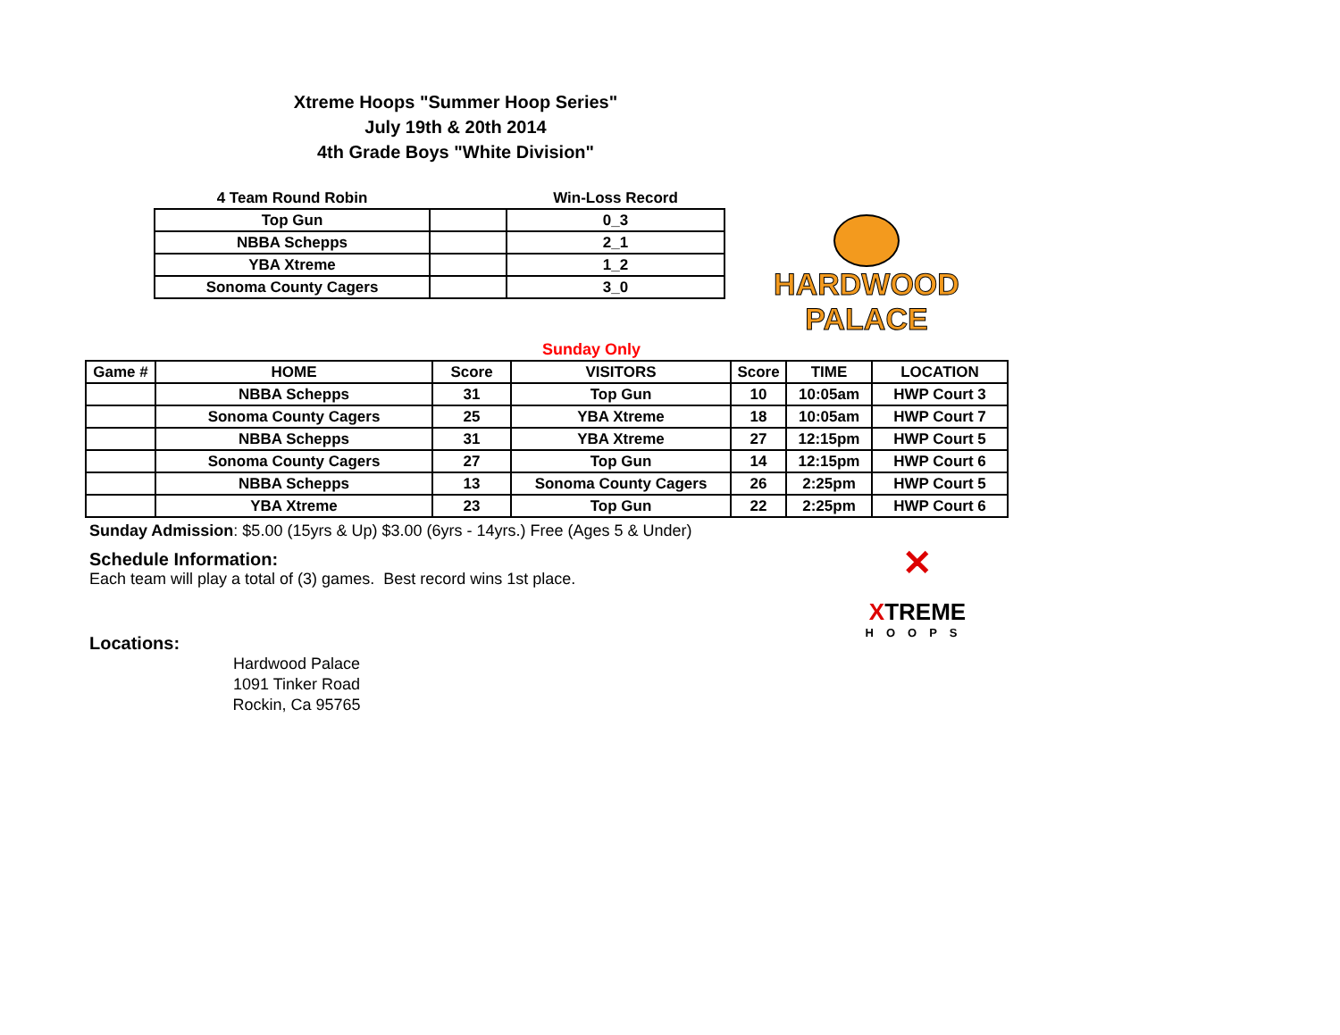Xtreme Hoops "Summer Hoop Series"
July 19th & 20th 2014
4th Grade Boys "White Division"
| 4 Team Round Robin | | Win-Loss Record |
| Top Gun | | 0_3 |
| NBBA Schepps | | 2_1 |
| YBA Xtreme | | 1_2 |
| Sonoma County Cagers | | 3_0 |
HARDWOOD
PALACE
| Sunday Only | | | | | | |
| Game # | HOME | Score | VISITORS | Score | TIME | LOCATION |
| | NBBA Schepps | 31 | Top Gun | 10 | 10:05am | HWP Court 3 |
| | Sonoma County Cagers | 25 | YBA Xtreme | 18 | 10:05am | HWP Court 7 |
| | NBBA Schepps | 31 | YBA Xtreme | 27 | 12:15pm | HWP Court 5 |
| | Sonoma County Cagers | 27 | Top Gun | 14 | 12:15pm | HWP Court 6 |
| | NBBA Schepps | 13 | Sonoma County Cagers | 26 | 2:25pm | HWP Court 5 |
| | YBA Xtreme | 23 | Top Gun | 22 | 2:25pm | HWP Court 6 |
Sunday Admission: $5.00 (15yrs & Up) $3.00 (6yrs - 14yrs.) Free (Ages 5 & Under)
Schedule Information:
Each team will play a total of (3) games. Best record wins 1st place.
Locations:
Hardwood Palace
1091 Tinker Road
Rockin, Ca 95765
✕
XTREME
HOOPS